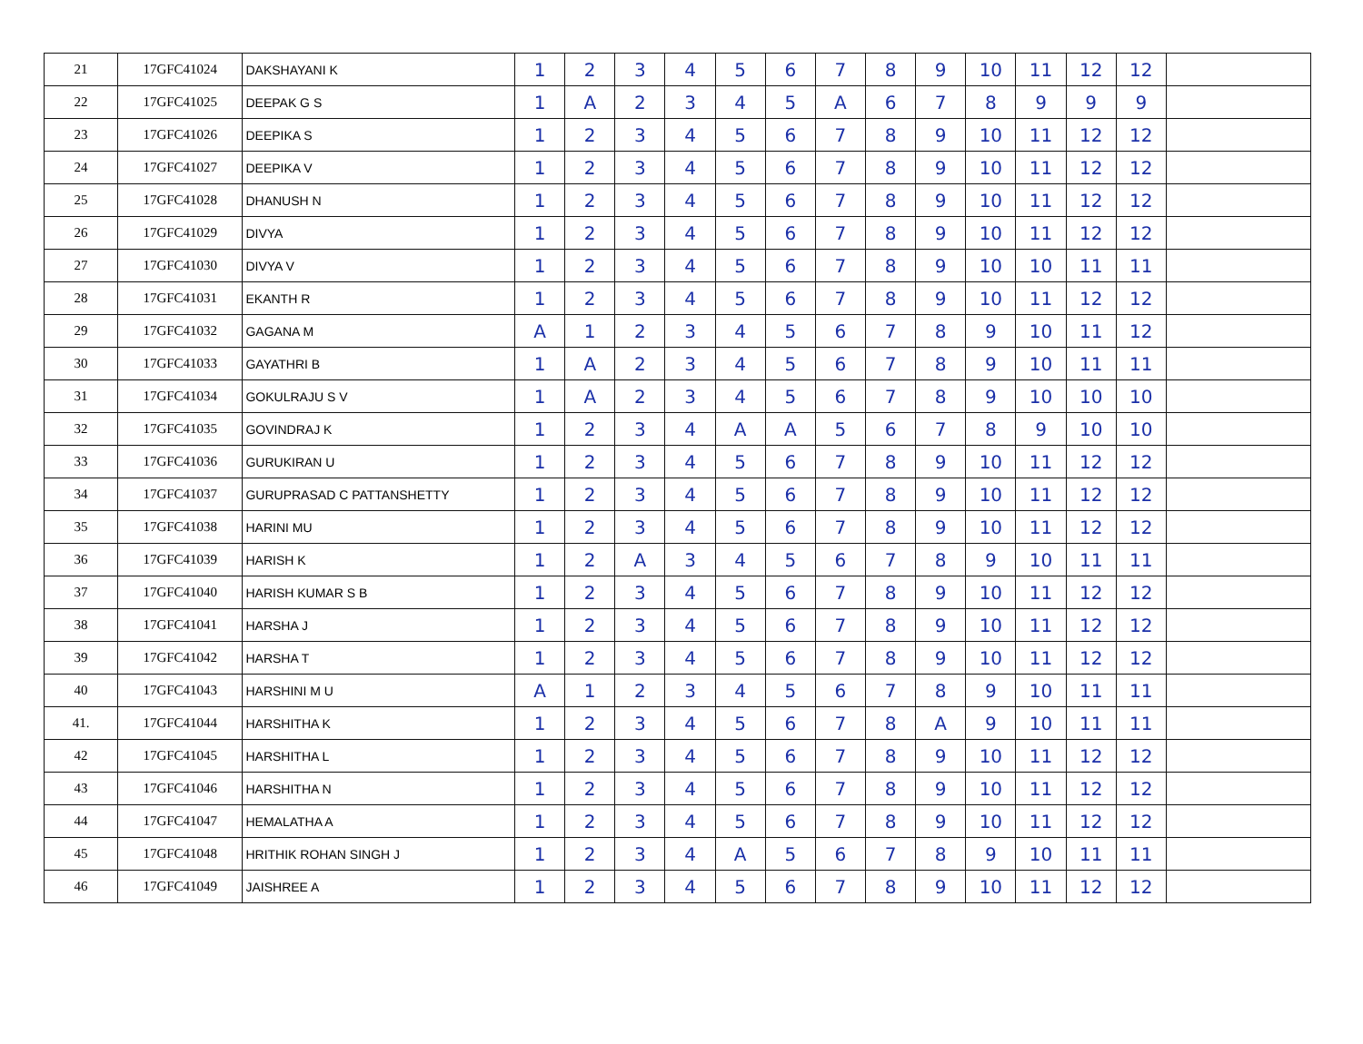| 21 | 17GFC41024 | DAKSHAYANI K | 1 | 2 | 3 | 4 | 5 | 6 | 7 | 8 | 9 | 10 | 11 | 12 | 12 | |
| 22 | 17GFC41025 | DEEPAK G S | 1 | A | 2 | 3 | 4 | 5 | A | 6 | 7 | 8 | 9 | 9 | 9 | |
| 23 | 17GFC41026 | DEEPIKA S | 1 | 2 | 3 | 4 | 5 | 6 | 7 | 8 | 9 | 10 | 11 | 12 | 12 | |
| 24 | 17GFC41027 | DEEPIKA V | 1 | 2 | 3 | 4 | 5 | 6 | 7 | 8 | 9 | 10 | 11 | 12 | 12 | |
| 25 | 17GFC41028 | DHANUSH N | 1 | 2 | 3 | 4 | 5 | 6 | 7 | 8 | 9 | 10 | 11 | 12 | 12 | |
| 26 | 17GFC41029 | DIVYA | 1 | 2 | 3 | 4 | 5 | 6 | 7 | 8 | 9 | 10 | 11 | 12 | 12 | |
| 27 | 17GFC41030 | DIVYA V | 1 | 2 | 3 | 4 | 5 | 6 | 7 | 8 | 9 | 10 | 10 | 11 | 11 | |
| 28 | 17GFC41031 | EKANTH R | 1 | 2 | 3 | 4 | 5 | 6 | 7 | 8 | 9 | 10 | 11 | 12 | 12 | |
| 29 | 17GFC41032 | GAGANA M | A | 1 | 2 | 3 | 4 | 5 | 6 | 7 | 8 | 9 | 10 | 11 | 12 | |
| 30 | 17GFC41033 | GAYATHRI B | 1 | A | 2 | 3 | 4 | 5 | 6 | 7 | 8 | 9 | 10 | 11 | 11 | |
| 31 | 17GFC41034 | GOKULRAJU S V | 1 | A | 2 | 3 | 4 | 5 | 6 | 7 | 8 | 9 | 10 | 10 | 10 | |
| 32 | 17GFC41035 | GOVINDRAJ K | 1 | 2 | 3 | 4 | A | A | 5 | 6 | 7 | 8 | 9 | 10 | 10 | |
| 33 | 17GFC41036 | GURUKIRAN U | 1 | 2 | 3 | 4 | 5 | 6 | 7 | 8 | 9 | 10 | 11 | 12 | 12 | |
| 34 | 17GFC41037 | GURUPRASAD C PATTANSHETTY | 1 | 2 | 3 | 4 | 5 | 6 | 7 | 8 | 9 | 10 | 11 | 12 | 12 | |
| 35 | 17GFC41038 | HARINI MU | 1 | 2 | 3 | 4 | 5 | 6 | 7 | 8 | 9 | 10 | 11 | 12 | 12 | |
| 36 | 17GFC41039 | HARISH K | 1 | 2 | A | 3 | 4 | 5 | 6 | 7 | 8 | 9 | 10 | 11 | 11 | |
| 37 | 17GFC41040 | HARISH KUMAR S B | 1 | 2 | 3 | 4 | 5 | 6 | 7 | 8 | 9 | 10 | 11 | 12 | 12 | |
| 38 | 17GFC41041 | HARSHA J | 1 | 2 | 3 | 4 | 5 | 6 | 7 | 8 | 9 | 10 | 11 | 12 | 12 | |
| 39 | 17GFC41042 | HARSHA T | 1 | 2 | 3 | 4 | 5 | 6 | 7 | 8 | 9 | 10 | 11 | 12 | 12 | |
| 40 | 17GFC41043 | HARSHINI M U | A | 1 | 2 | 3 | 4 | 5 | 6 | 7 | 8 | 9 | 10 | 11 | 11 | |
| 41. | 17GFC41044 | HARSHITHA K | 1 | 2 | 3 | 4 | 5 | 6 | 7 | 8 | A | 9 | 10 | 11 | 11 | |
| 42 | 17GFC41045 | HARSHITHA L | 1 | 2 | 3 | 4 | 5 | 6 | 7 | 8 | 9 | 10 | 11 | 12 | 12 | |
| 43 | 17GFC41046 | HARSHITHA N | 1 | 2 | 3 | 4 | 5 | 6 | 7 | 8 | 9 | 10 | 11 | 12 | 12 | |
| 44 | 17GFC41047 | HEMALATHA A | 1 | 2 | 3 | 4 | 5 | 6 | 7 | 8 | 9 | 10 | 11 | 12 | 12 | |
| 45 | 17GFC41048 | HRITHIK ROHAN SINGH J | 1 | 2 | 3 | 4 | A | 5 | 6 | 7 | 8 | 9 | 10 | 11 | 11 | |
| 46 | 17GFC41049 | JAISHREE A | 1 | 2 | 3 | 4 | 5 | 6 | 7 | 8 | 9 | 10 | 11 | 12 | 12 | |